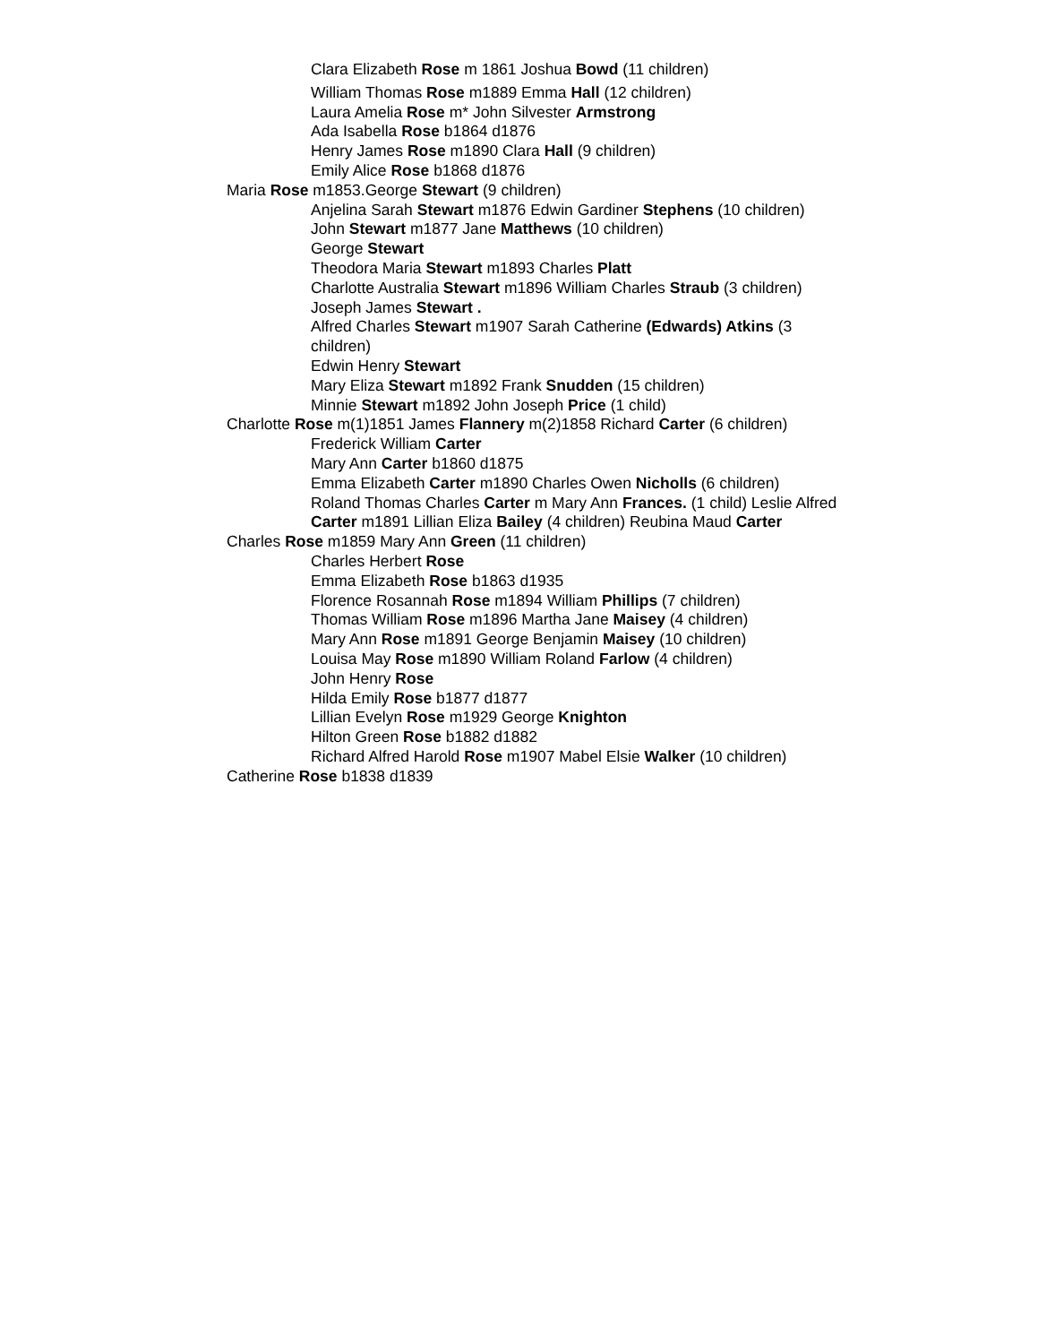Clara Elizabeth Rose m 1861 Joshua Bowd (11 children)
William Thomas Rose m1889 Emma Hall (12 children)
Laura Amelia Rose m* John Silvester Armstrong
Ada Isabella Rose b1864 d1876
Henry James Rose m1890 Clara Hall (9 children)
Emily Alice Rose b1868 d1876
Maria Rose m1853.George Stewart (9 children)
Anjelina Sarah Stewart m1876 Edwin Gardiner Stephens (10 children)
John Stewart m1877 Jane Matthews (10 children)
George Stewart
Theodora Maria Stewart m1893 Charles Platt
Charlotte Australia Stewart m1896 William Charles Straub (3 children)
Joseph James Stewart .
Alfred Charles Stewart m1907 Sarah Catherine (Edwards) Atkins (3 children)
Edwin Henry Stewart
Mary Eliza Stewart m1892 Frank Snudden (15 children)
Minnie Stewart m1892 John Joseph Price (1 child)
Charlotte Rose m(1)1851 James Flannery m(2)1858 Richard Carter (6 children)
Frederick William Carter
Mary Ann Carter b1860 d1875
Emma Elizabeth Carter m1890 Charles Owen Nicholls (6 children)
Roland Thomas Charles Carter m Mary Ann Frances. (1 child) Leslie Alfred Carter m1891 Lillian Eliza Bailey (4 children) Reubina Maud Carter
Charles Rose m1859 Mary Ann Green (11 children)
Charles Herbert Rose
Emma Elizabeth Rose b1863 d1935
Florence Rosannah Rose m1894 William Phillips (7 children)
Thomas William Rose m1896 Martha Jane Maisey (4 children)
Mary Ann Rose m1891 George Benjamin Maisey (10 children)
Louisa May Rose m1890 William Roland Farlow (4 children)
John Henry Rose
Hilda Emily Rose b1877 d1877
Lillian Evelyn Rose m1929 George Knighton
Hilton Green Rose b1882 d1882
Richard Alfred Harold Rose m1907 Mabel Elsie Walker (10 children)
Catherine Rose b1838 d1839